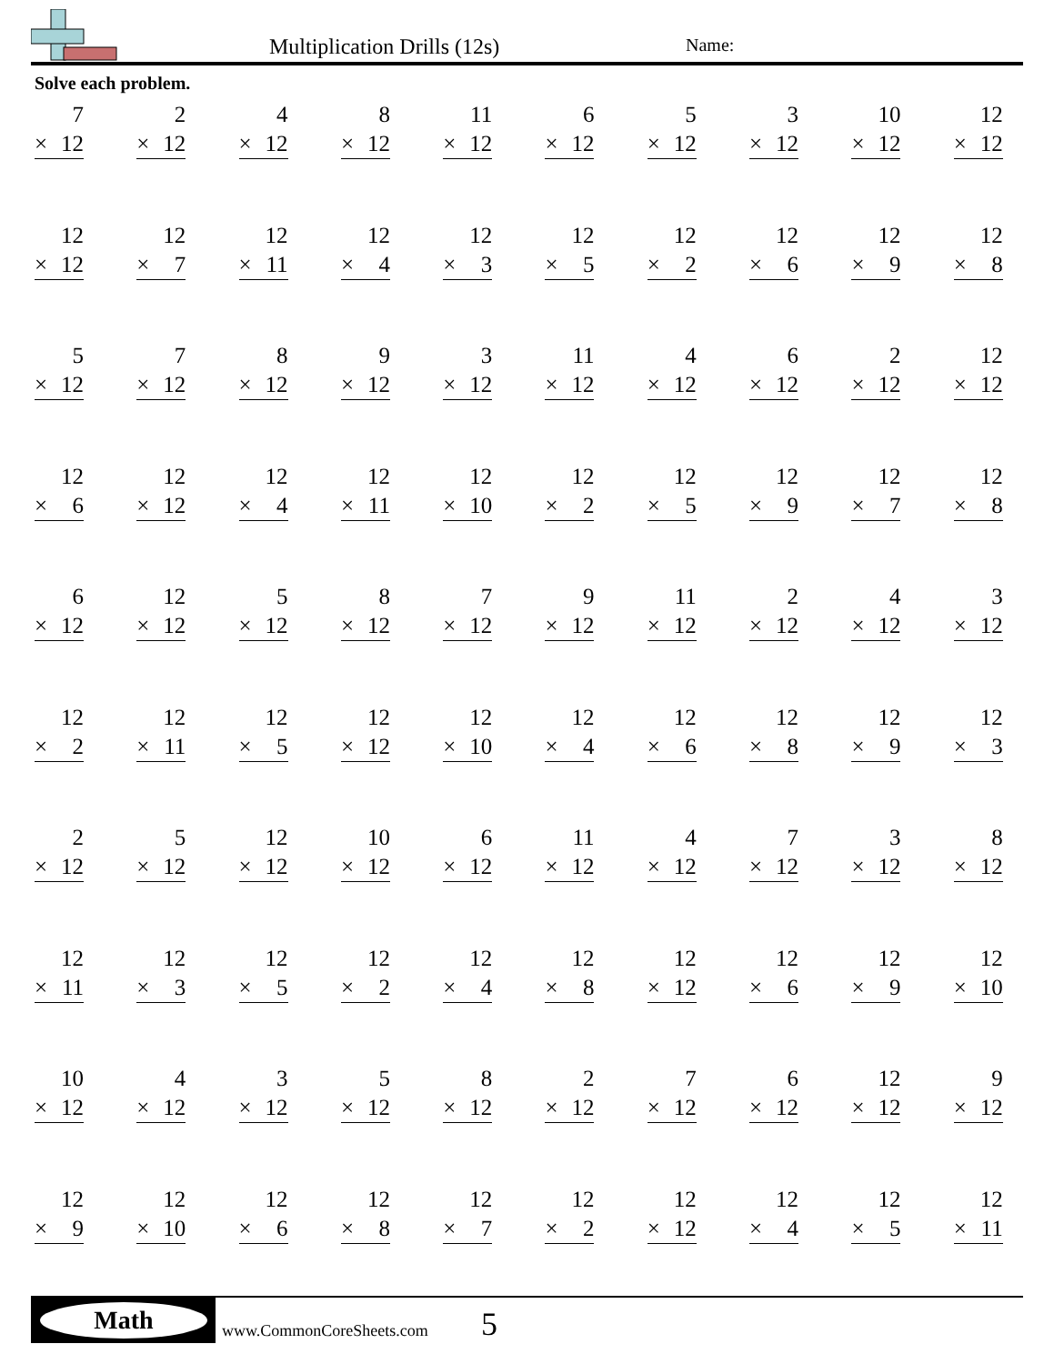Multiplication Drills (12s) Name:
Solve each problem.
| 7 × 12 | 2 × 12 | 4 × 12 | 8 × 12 | 11 × 12 | 6 × 12 | 5 × 12 | 3 × 12 | 10 × 12 | 12 × 12 |
| 12 × 12 | 12 × 7 | 12 × 11 | 12 × 4 | 12 × 3 | 12 × 5 | 12 × 2 | 12 × 6 | 12 × 9 | 12 × 8 |
| 5 × 12 | 7 × 12 | 8 × 12 | 9 × 12 | 3 × 12 | 11 × 12 | 4 × 12 | 6 × 12 | 2 × 12 | 12 × 12 |
| 12 × 6 | 12 × 12 | 12 × 4 | 12 × 11 | 12 × 10 | 12 × 2 | 12 × 5 | 12 × 9 | 12 × 7 | 12 × 8 |
| 6 × 12 | 12 × 12 | 5 × 12 | 8 × 12 | 7 × 12 | 9 × 12 | 11 × 12 | 2 × 12 | 4 × 12 | 3 × 12 |
| 12 × 2 | 12 × 11 | 12 × 5 | 12 × 12 | 12 × 10 | 12 × 4 | 12 × 6 | 12 × 8 | 12 × 9 | 12 × 3 |
| 2 × 12 | 5 × 12 | 12 × 12 | 10 × 12 | 6 × 12 | 11 × 12 | 4 × 12 | 7 × 12 | 3 × 12 | 8 × 12 |
| 12 × 11 | 12 × 3 | 12 × 5 | 12 × 2 | 12 × 4 | 12 × 8 | 12 × 12 | 12 × 6 | 12 × 9 | 12 × 10 |
| 10 × 12 | 4 × 12 | 3 × 12 | 5 × 12 | 8 × 12 | 2 × 12 | 7 × 12 | 6 × 12 | 12 × 12 | 9 × 12 |
| 12 × 9 | 12 × 10 | 12 × 6 | 12 × 8 | 12 × 7 | 12 × 2 | 12 × 12 | 12 × 4 | 12 × 5 | 12 × 11 |
Math
www.CommonCoreSheets.com 5